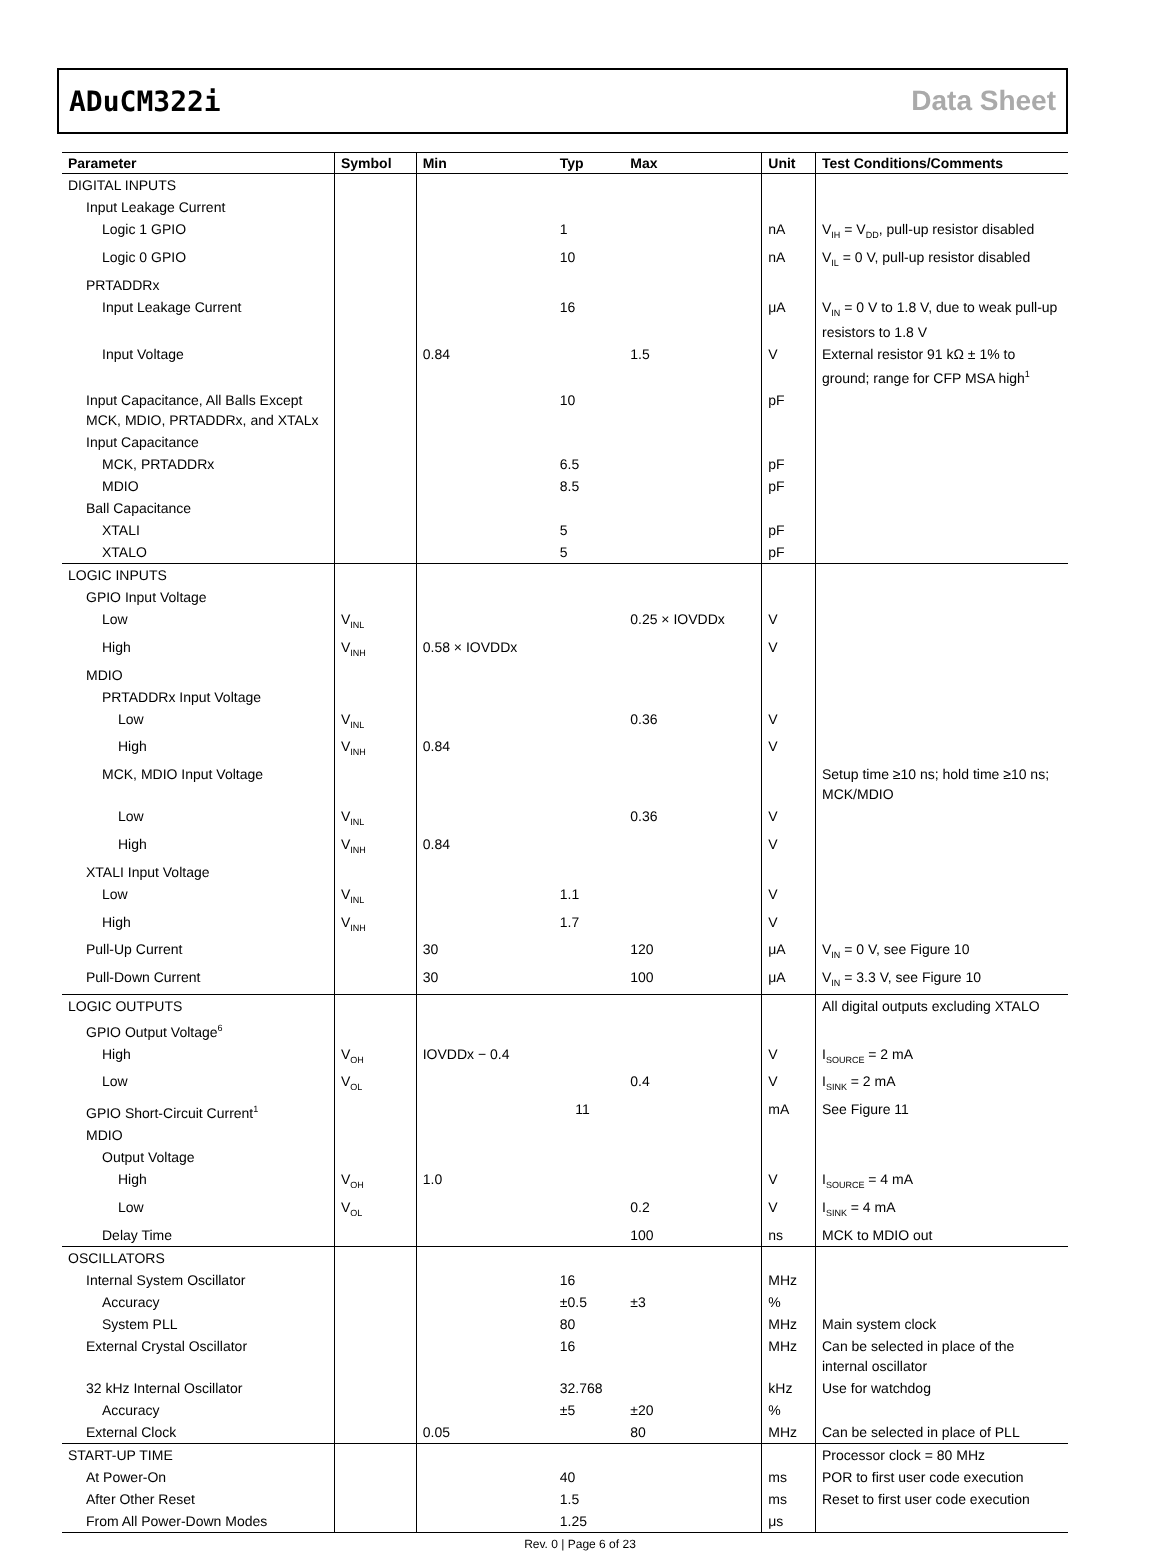ADuCM322i Data Sheet
| Parameter | Symbol | Min | Typ | Max | Unit | Test Conditions/Comments |
| --- | --- | --- | --- | --- | --- | --- |
| DIGITAL INPUTS | | | | | | |
| Input Leakage Current | | | | | | |
| Logic 1 GPIO | | | 1 | | nA | V<sub>IH</sub> = V<sub>DD</sub>, pull-up resistor disabled |
| Logic 0 GPIO | | | 10 | | nA | V<sub>IL</sub> = 0 V, pull-up resistor disabled |
| PRTADDRx | | | | | | |
| Input Leakage Current | | | 16 | | μA | V<sub>IN</sub> = 0 V to 1.8 V, due to weak pull-up resistors to 1.8 V |
| Input Voltage | | 0.84 | | 1.5 | V | External resistor 91 kΩ ± 1% to ground; range for CFP MSA high<sup>1</sup> |
| Input Capacitance, All Balls Except MCK, MDIO, PRTADDRx, and XTALx | | | 10 | | pF | |
| Input Capacitance | | | | | | |
| MCK, PRTADDRx | | | 6.5 | | pF | |
| MDIO | | | 8.5 | | pF | |
| Ball Capacitance | | | | | | |
| XTALI | | | 5 | | pF | |
| XTALO | | | 5 | | pF | |
| LOGIC INPUTS | | | | | | |
| GPIO Input Voltage | | | | | | |
| Low | V<sub>INL</sub> | | | 0.25 × IOVDDx | V | |
| High | V<sub>INH</sub> | 0.58 × IOVDDx | | | V | |
| MDIO | | | | | | |
| PRTADDRx Input Voltage | | | | | | |
| Low | V<sub>INL</sub> | | | 0.36 | V | |
| High | V<sub>INH</sub> | 0.84 | | | V | |
| MCK, MDIO Input Voltage | | | | | | Setup time ≥10 ns; hold time ≥10 ns; MCK/MDIO |
| Low | V<sub>INL</sub> | | | 0.36 | V | |
| High | V<sub>INH</sub> | 0.84 | | | V | |
| XTALI Input Voltage | | | | | | |
| Low | V<sub>INL</sub> | | 1.1 | | V | |
| High | V<sub>INH</sub> | | 1.7 | | V | |
| Pull-Up Current | | 30 | | 120 | μA | V<sub>IN</sub> = 0 V, see Figure 10 |
| Pull-Down Current | | 30 | | 100 | μA | V<sub>IN</sub> = 3.3 V, see Figure 10 |
| LOGIC OUTPUTS | | | | | | All digital outputs excluding XTALO |
| GPIO Output Voltage<sup>6</sup> | | | | | | |
| High | V<sub>OH</sub> | IOVDDx − 0.4 | | | V | I<sub>SOURCE</sub> = 2 mA |
| Low | V<sub>OL</sub> | | | 0.4 | V | I<sub>SINK</sub> = 2 mA |
| GPIO Short-Circuit Current<sup>1</sup> | | | 11 | | mA | See Figure 11 |
| MDIO | | | | | | |
| Output Voltage | | | | | | |
| High | V<sub>OH</sub> | 1.0 | | | V | I<sub>SOURCE</sub> = 4 mA |
| Low | V<sub>OL</sub> | | | 0.2 | V | I<sub>SINK</sub> = 4 mA |
| Delay Time | | | | 100 | ns | MCK to MDIO out |
| OSCILLATORS | | | | | | |
| Internal System Oscillator | | | 16 | | MHz | |
| Accuracy | | | ±0.5 | ±3 | % | |
| System PLL | | | 80 | | MHz | Main system clock |
| External Crystal Oscillator | | | 16 | | MHz | Can be selected in place of the internal oscillator |
| 32 kHz Internal Oscillator | | | 32.768 | | kHz | Use for watchdog |
| Accuracy | | | ±5 | ±20 | % | |
| External Clock | | 0.05 | | 80 | MHz | Can be selected in place of PLL |
| START-UP TIME | | | | | | Processor clock = 80 MHz |
| At Power-On | | | 40 | | ms | POR to first user code execution |
| After Other Reset | | | 1.5 | | ms | Reset to first user code execution |
| From All Power-Down Modes | | | 1.25 | | μs | |
Rev. 0 | Page 6 of 23